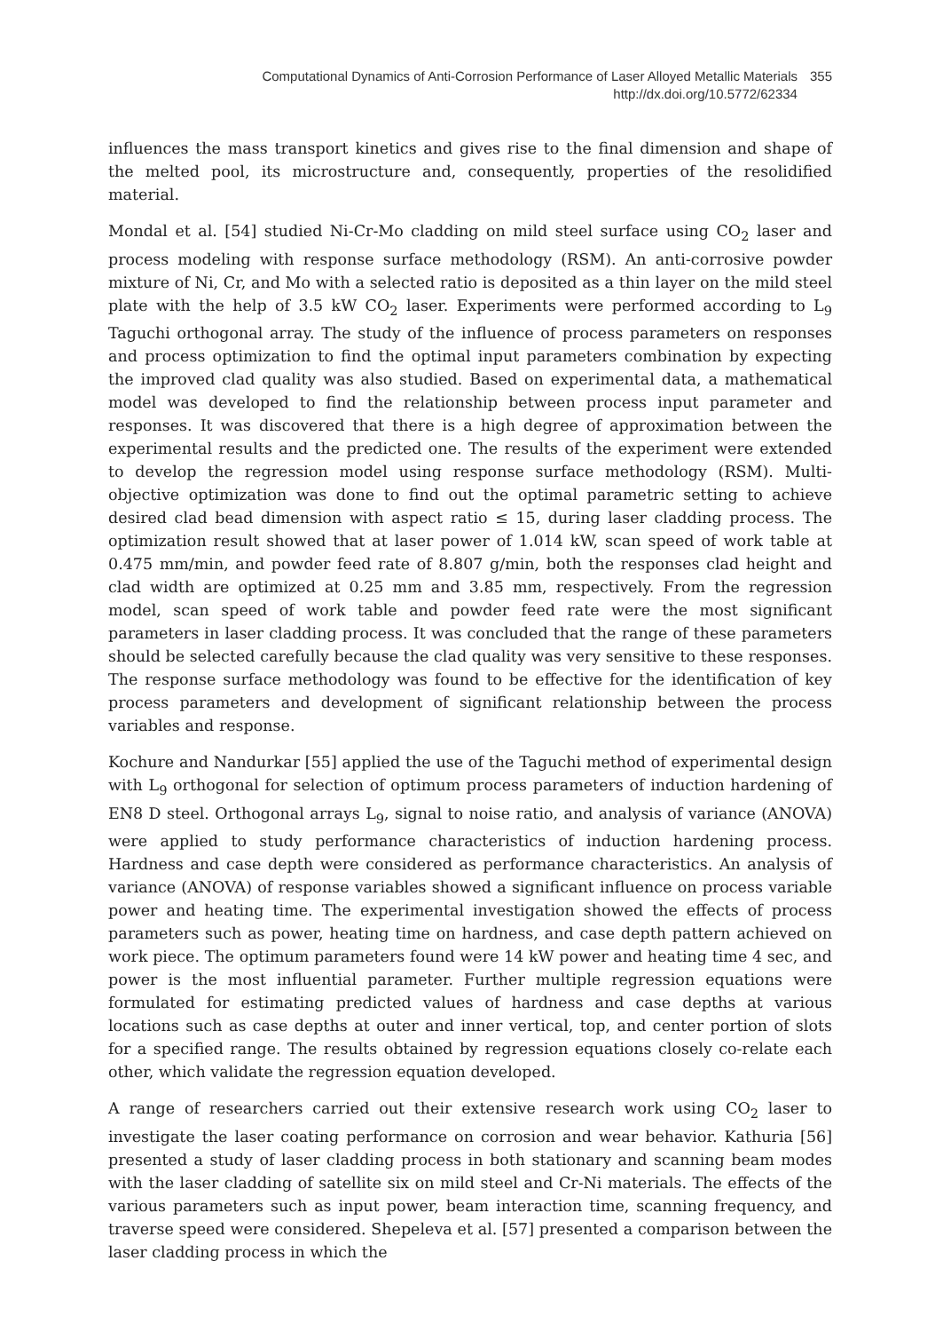Computational Dynamics of Anti-Corrosion Performance of Laser Alloyed Metallic Materials
http://dx.doi.org/10.5772/62334
355
influences the mass transport kinetics and gives rise to the final dimension and shape of the melted pool, its microstructure and, consequently, properties of the resolidified material.
Mondal et al. [54] studied Ni-Cr-Mo cladding on mild steel surface using CO<sub>2</sub> laser and process modeling with response surface methodology (RSM). An anti-corrosive powder mixture of Ni, Cr, and Mo with a selected ratio is deposited as a thin layer on the mild steel plate with the help of 3.5 kW CO<sub>2</sub> laser. Experiments were performed according to L<sub>9</sub> Taguchi orthogonal array. The study of the influence of process parameters on responses and process optimization to find the optimal input parameters combination by expecting the improved clad quality was also studied. Based on experimental data, a mathematical model was developed to find the relationship between process input parameter and responses. It was discovered that there is a high degree of approximation between the experimental results and the predicted one. The results of the experiment were extended to develop the regression model using response surface methodology (RSM). Multi-objective optimization was done to find out the optimal parametric setting to achieve desired clad bead dimension with aspect ratio ≤ 15, during laser cladding process. The optimization result showed that at laser power of 1.014 kW, scan speed of work table at 0.475 mm/min, and powder feed rate of 8.807 g/min, both the responses clad height and clad width are optimized at 0.25 mm and 3.85 mm, respectively. From the regression model, scan speed of work table and powder feed rate were the most significant parameters in laser cladding process. It was concluded that the range of these parameters should be selected carefully because the clad quality was very sensitive to these responses. The response surface methodology was found to be effective for the identification of key process parameters and development of significant relationship between the process variables and response.
Kochure and Nandurkar [55] applied the use of the Taguchi method of experimental design with L<sub>9</sub> orthogonal for selection of optimum process parameters of induction hardening of EN8 D steel. Orthogonal arrays L<sub>9</sub>, signal to noise ratio, and analysis of variance (ANOVA) were applied to study performance characteristics of induction hardening process. Hardness and case depth were considered as performance characteristics. An analysis of variance (ANOVA) of response variables showed a significant influence on process variable power and heating time. The experimental investigation showed the effects of process parameters such as power, heating time on hardness, and case depth pattern achieved on work piece. The optimum parameters found were 14 kW power and heating time 4 sec, and power is the most influential parameter. Further multiple regression equations were formulated for estimating predicted values of hardness and case depths at various locations such as case depths at outer and inner vertical, top, and center portion of slots for a specified range. The results obtained by regression equations closely co-relate each other, which validate the regression equation developed.
A range of researchers carried out their extensive research work using CO<sub>2</sub> laser to investigate the laser coating performance on corrosion and wear behavior. Kathuria [56] presented a study of laser cladding process in both stationary and scanning beam modes with the laser cladding of satellite six on mild steel and Cr-Ni materials. The effects of the various parameters such as input power, beam interaction time, scanning frequency, and traverse speed were considered. Shepeleva et al. [57] presented a comparison between the laser cladding process in which the